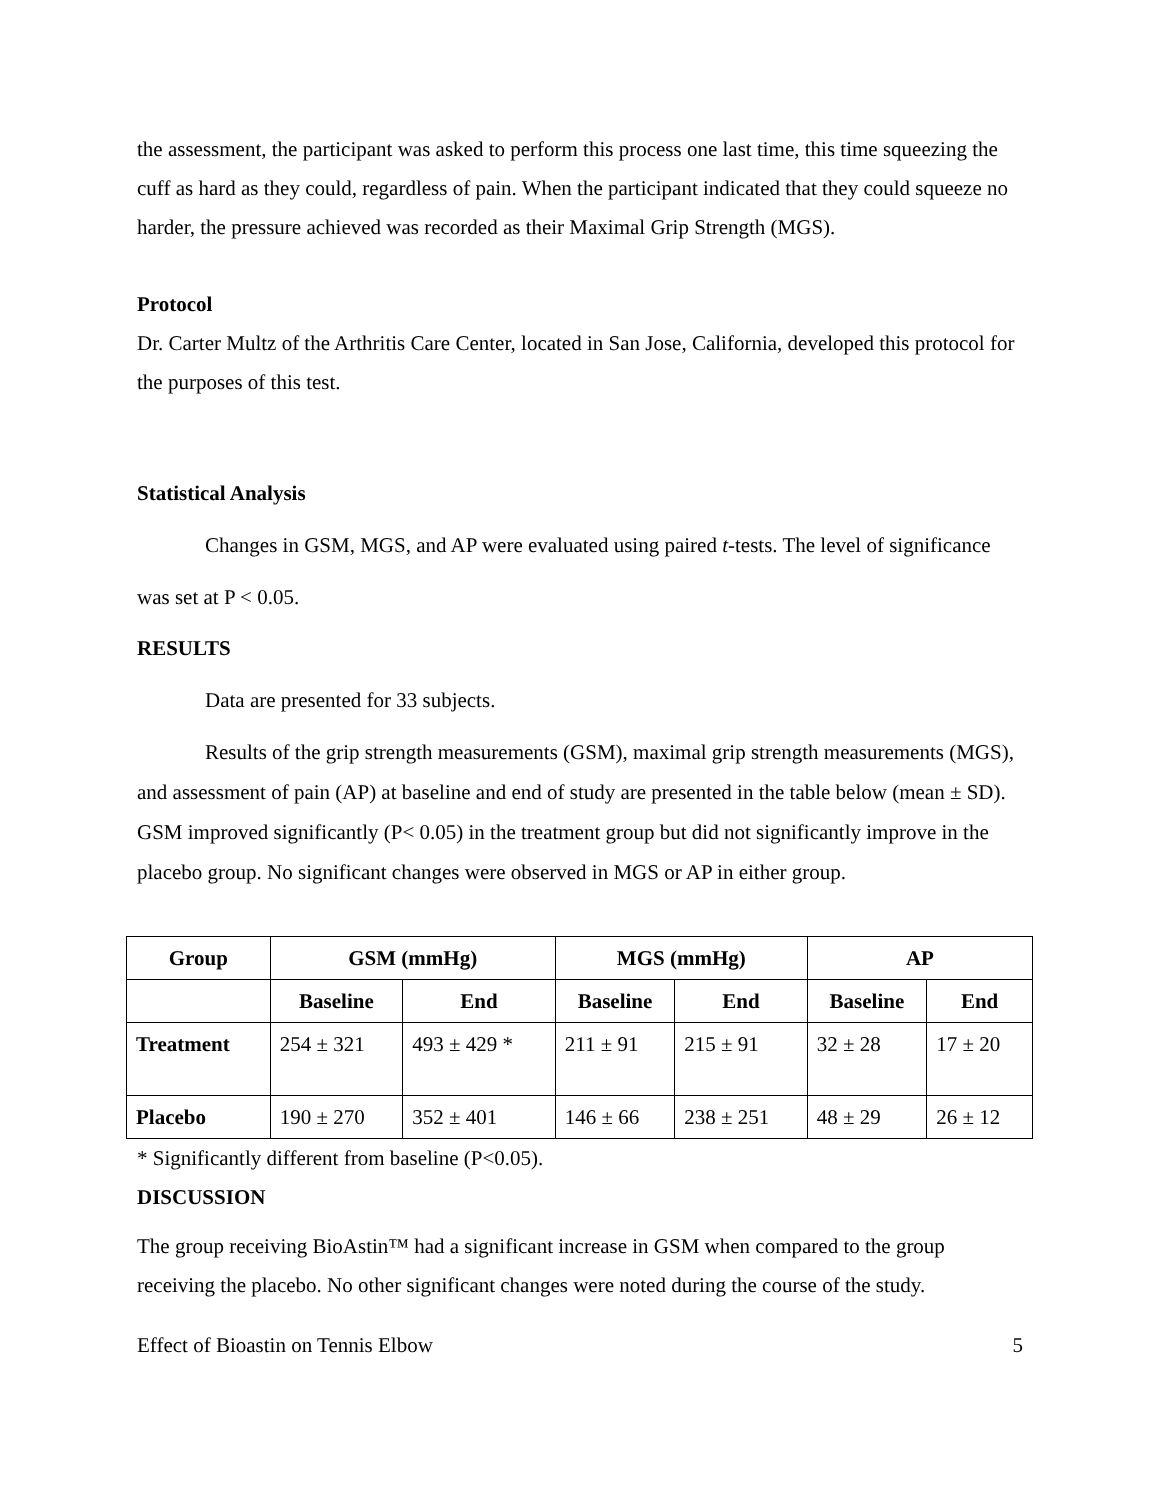the assessment, the participant was asked to perform this process one last time, this time squeezing the cuff as hard as they could, regardless of pain. When the participant indicated that they could squeeze no harder, the pressure achieved was recorded as their Maximal Grip Strength (MGS).
Protocol
Dr. Carter Multz of the Arthritis Care Center, located in San Jose, California, developed this protocol for the purposes of this test.
Statistical Analysis
Changes in GSM, MGS, and AP were evaluated using paired t-tests. The level of significance was set at P < 0.05.
RESULTS
Data are presented for 33 subjects.
Results of the grip strength measurements (GSM), maximal grip strength measurements (MGS), and assessment of pain (AP) at baseline and end of study are presented in the table below (mean ± SD). GSM improved significantly (P< 0.05) in the treatment group but did not significantly improve in the placebo group. No significant changes were observed in MGS or AP in either group.
| Group | GSM (mmHg) | | MGS (mmHg) | | AP | |
| --- | --- | --- | --- | --- | --- | --- |
| | Baseline | End | Baseline | End | Baseline | End |
| Treatment | 254 ± 321 | 493 ± 429 * | 211 ± 91 | 215 ± 91 | 32 ± 28 | 17 ± 20 |
| Placebo | 190 ± 270 | 352 ± 401 | 146 ± 66 | 238 ± 251 | 48 ± 29 | 26 ± 12 |
* Significantly different from baseline (P<0.05).
DISCUSSION
The group receiving BioAstin™ had a significant increase in GSM when compared to the group receiving the placebo. No other significant changes were noted during the course of the study.
Effect of Bioastin on Tennis Elbow 5